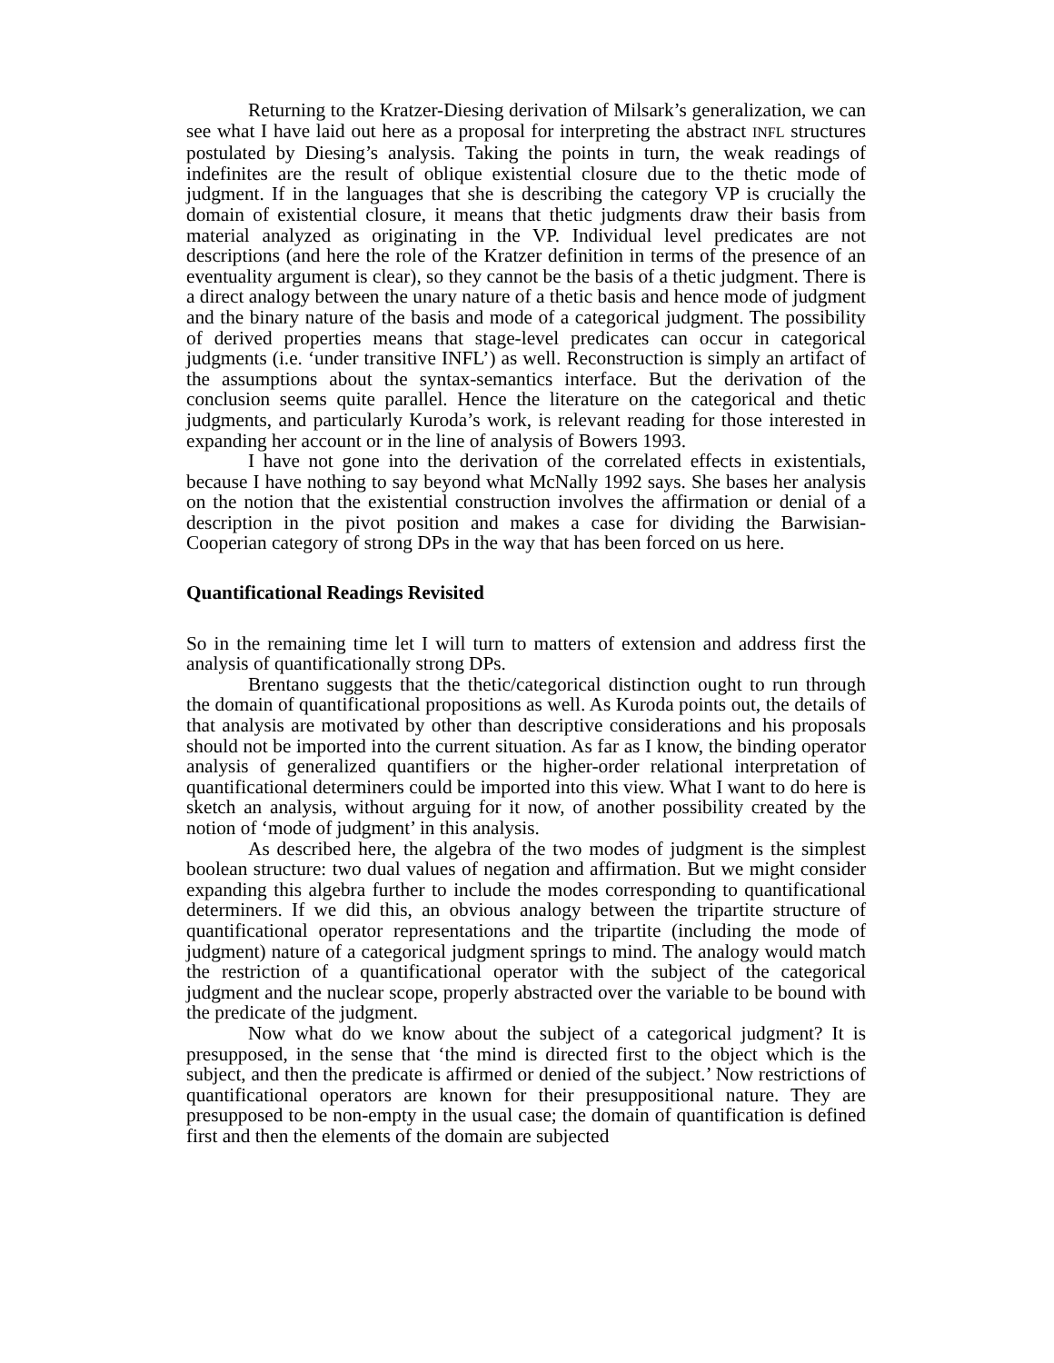Returning to the Kratzer-Diesing derivation of Milsark’s generalization, we can see what I have laid out here as a proposal for interpreting the abstract INFL structures postulated by Diesing’s analysis. Taking the points in turn, the weak readings of indefinites are the result of oblique existential closure due to the thetic mode of judgment. If in the languages that she is describing the category VP is crucially the domain of existential closure, it means that thetic judgments draw their basis from material analyzed as originating in the VP. Individual level predicates are not descriptions (and here the role of the Kratzer definition in terms of the presence of an eventuality argument is clear), so they cannot be the basis of a thetic judgment. There is a direct analogy between the unary nature of a thetic basis and hence mode of judgment and the binary nature of the basis and mode of a categorical judgment. The possibility of derived properties means that stage-level predicates can occur in categorical judgments (i.e. ‘under transitive INFL’) as well. Reconstruction is simply an artifact of the assumptions about the syntax-semantics interface. But the derivation of the conclusion seems quite parallel. Hence the literature on the categorical and thetic judgments, and particularly Kuroda’s work, is relevant reading for those interested in expanding her account or in the line of analysis of Bowers 1993.
I have not gone into the derivation of the correlated effects in existentials, because I have nothing to say beyond what McNally 1992 says. She bases her analysis on the notion that the existential construction involves the affirmation or denial of a description in the pivot position and makes a case for dividing the Barwisian-Cooperian category of strong DPs in the way that has been forced on us here.
Quantificational Readings Revisited
So in the remaining time let I will turn to matters of extension and address first the analysis of quantificationally strong DPs.
Brentano suggests that the thetic/categorical distinction ought to run through the domain of quantificational propositions as well. As Kuroda points out, the details of that analysis are motivated by other than descriptive considerations and his proposals should not be imported into the current situation. As far as I know, the binding operator analysis of generalized quantifiers or the higher-order relational interpretation of quantificational determiners could be imported into this view. What I want to do here is sketch an analysis, without arguing for it now, of another possibility created by the notion of ‘mode of judgment’ in this analysis.
As described here, the algebra of the two modes of judgment is the simplest boolean structure: two dual values of negation and affirmation. But we might consider expanding this algebra further to include the modes corresponding to quantificational determiners. If we did this, an obvious analogy between the tripartite structure of quantificational operator representations and the tripartite (including the mode of judgment) nature of a categorical judgment springs to mind. The analogy would match the restriction of a quantificational operator with the subject of the categorical judgment and the nuclear scope, properly abstracted over the variable to be bound with the predicate of the judgment.
Now what do we know about the subject of a categorical judgment? It is presupposed, in the sense that ‘the mind is directed first to the object which is the subject, and then the predicate is affirmed or denied of the subject.’ Now restrictions of quantificational operators are known for their presuppositional nature. They are presupposed to be non-empty in the usual case; the domain of quantification is defined first and then the elements of the domain are subjected